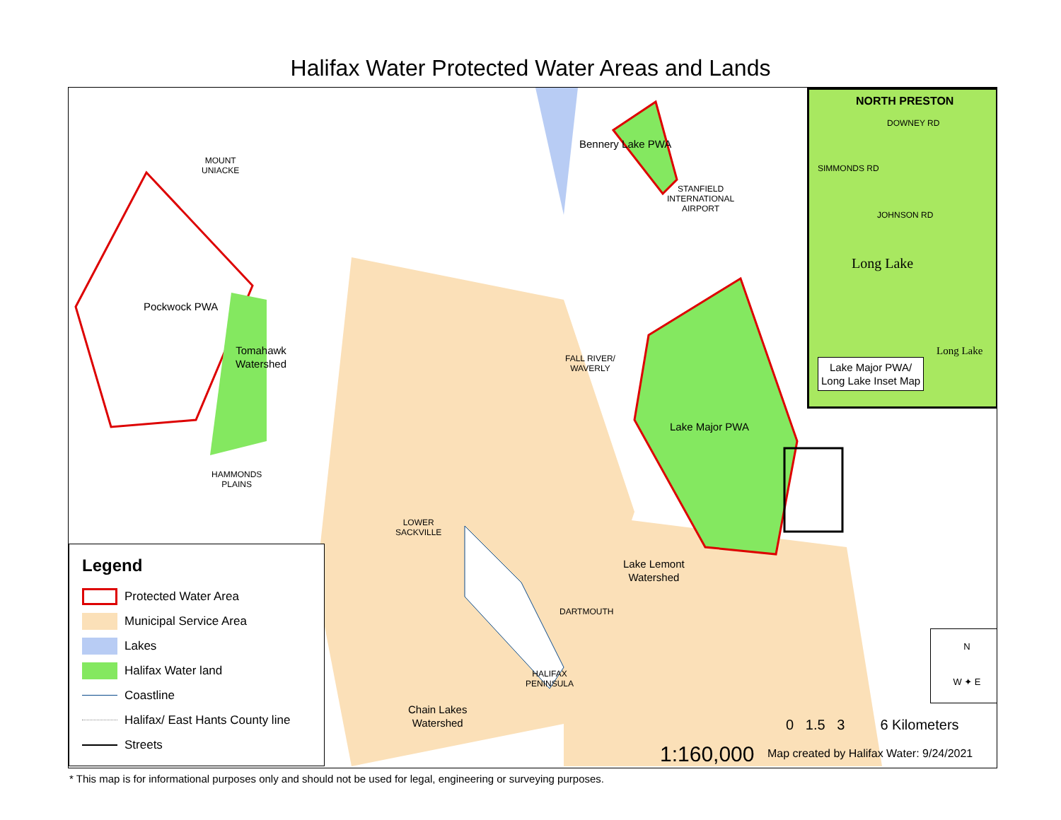Halifax Water Protected Water Areas and Lands
MOUNT
UNIACKE
Pockwock PWA
Tomahawk
Watershed
Bennery Lake PWA
STANFIELD
INTERNATIONAL
AIRPORT
FALL RIVER/
WAVERLY
Lake Major PWA
HAMMONDS
PLAINS
LOWER
SACKVILLE
Lake Lemont
Watershed
DARTMOUTH
HALIFAX
PENINSULA
Chain Lakes
Watershed
NORTH PRESTON
SIMMONDS RD
DOWNEY RD
JOHNSON RD
Long Lake
Long Lake
Lake Major PWA/
Long Lake Inset Map
N
W ✦ E
0 1.5 3 6 Kilometers
1:160,000
Map created by Halifax Water: 9/24/2021
Legend
Protected Water Area
Municipal Service Area
Lakes
Halifax Water land
Coastline
Halifax/ East Hants County line
Streets
* This map is for informational purposes only and should not be used for legal, engineering or surveying purposes.